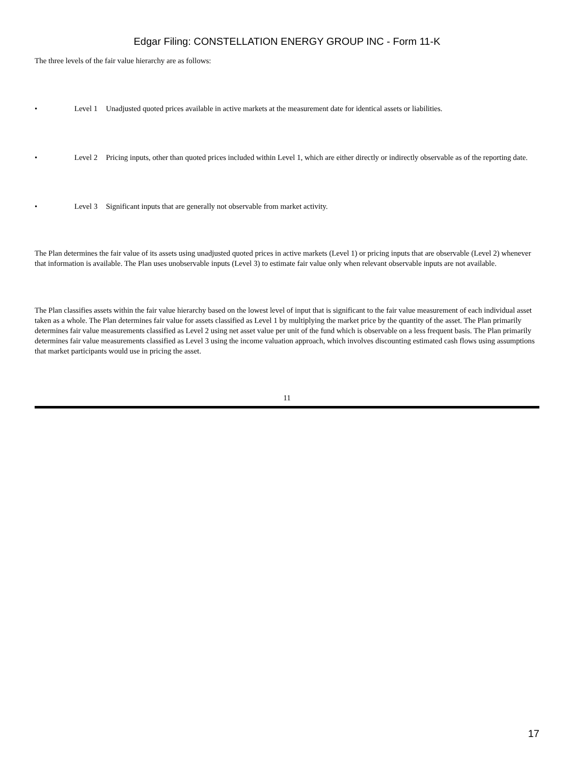Edgar Filing: CONSTELLATION ENERGY GROUP INC - Form 11-K
The three levels of the fair value hierarchy are as follows:
• Level 1 Unadjusted quoted prices available in active markets at the measurement date for identical assets or liabilities.
• Level 2 Pricing inputs, other than quoted prices included within Level 1, which are either directly or indirectly observable as of the reporting date.
• Level 3 Significant inputs that are generally not observable from market activity.
The Plan determines the fair value of its assets using unadjusted quoted prices in active markets (Level 1) or pricing inputs that are observable (Level 2) whenever that information is available. The Plan uses unobservable inputs (Level 3) to estimate fair value only when relevant observable inputs are not available.
The Plan classifies assets within the fair value hierarchy based on the lowest level of input that is significant to the fair value measurement of each individual asset taken as a whole. The Plan determines fair value for assets classified as Level 1 by multiplying the market price by the quantity of the asset. The Plan primarily determines fair value measurements classified as Level 2 using net asset value per unit of the fund which is observable on a less frequent basis. The Plan primarily determines fair value measurements classified as Level 3 using the income valuation approach, which involves discounting estimated cash flows using assumptions that market participants would use in pricing the asset.
11
17